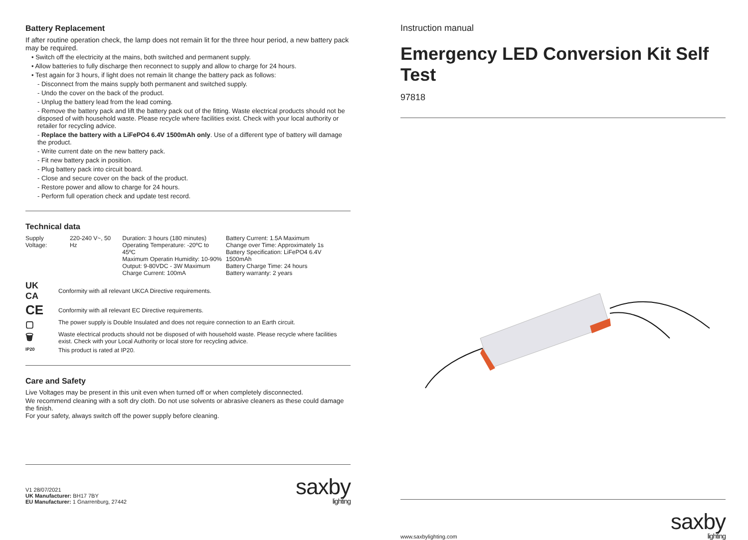Battery Replacement
If after routine operation check, the lamp does not remain lit for the three hour period, a new battery pack may be required.
• Switch off the electricity at the mains, both switched and permanent supply.
• Allow batteries to fully discharge then reconnect to supply and allow to charge for 24 hours.
• Test again for 3 hours, if light does not remain lit change the battery pack as follows:
- Disconnect from the mains supply both permanent and switched supply.
- Undo the cover on the back of the product.
- Unplug the battery lead from the lead coming.
- Remove the battery pack and lift the battery pack out of the fitting. Waste electrical products should not be disposed of with household waste. Please recycle where facilities exist. Check with your local authority or retailer for recycling advice.
- Replace the battery with a LiFePO4 6.4V 1500mAh only. Use of a different type of battery will damage the product.
- Write current date on the new battery pack.
- Fit new battery pack in position.
- Plug battery pack into circuit board.
- Close and secure cover on the back of the product.
- Restore power and allow to charge for 24 hours.
- Perform full operation check and update test record.
Technical data
| Supply Voltage: | 220-240 V~, 50 Hz | Duration: 3 hours (180 minutes) Operating Temperature: -20ºC to 45ºC Maximum Operatin Humidity: 10-90% Output: 9-80VDC - 3W Maximum Charge Current: 100mA | Battery Current: 1.5A Maximum Change over Time: Approximately 1s Battery Specification: LiFePO4 6.4V 1500mAh Battery Charge Time: 24 hours Battery warranty: 2 years |
| UK CA | Conformity with all relevant UKCA Directive requirements. |
| CE | Conformity with all relevant EC Directive requirements. |
| ▢ | The power supply is Double Insulated and does not require connection to an Earth circuit. |
| 🗑 | Waste electrical products should not be disposed of with household waste. Please recycle where facilities exist. Check with your Local Authority or local store for recycling advice. |
| IP20 | This product is rated at IP20. |
Care and Safety
Live Voltages may be present in this unit even when turned off or when completely disconnected.
We recommend cleaning with a soft dry cloth. Do not use solvents or abrasive cleaners as these could damage the finish.
For your safety, always switch off the power supply before cleaning.
V1 28/07/2021
UK Manufacturer: BH17 7BY
EU Manufacturer: 1 Gnarrenburg, 27442
saxby
lighting
Instruction manual
Emergency LED Conversion Kit Self Test
97818
www.saxbylighting.com
saxby
lighting